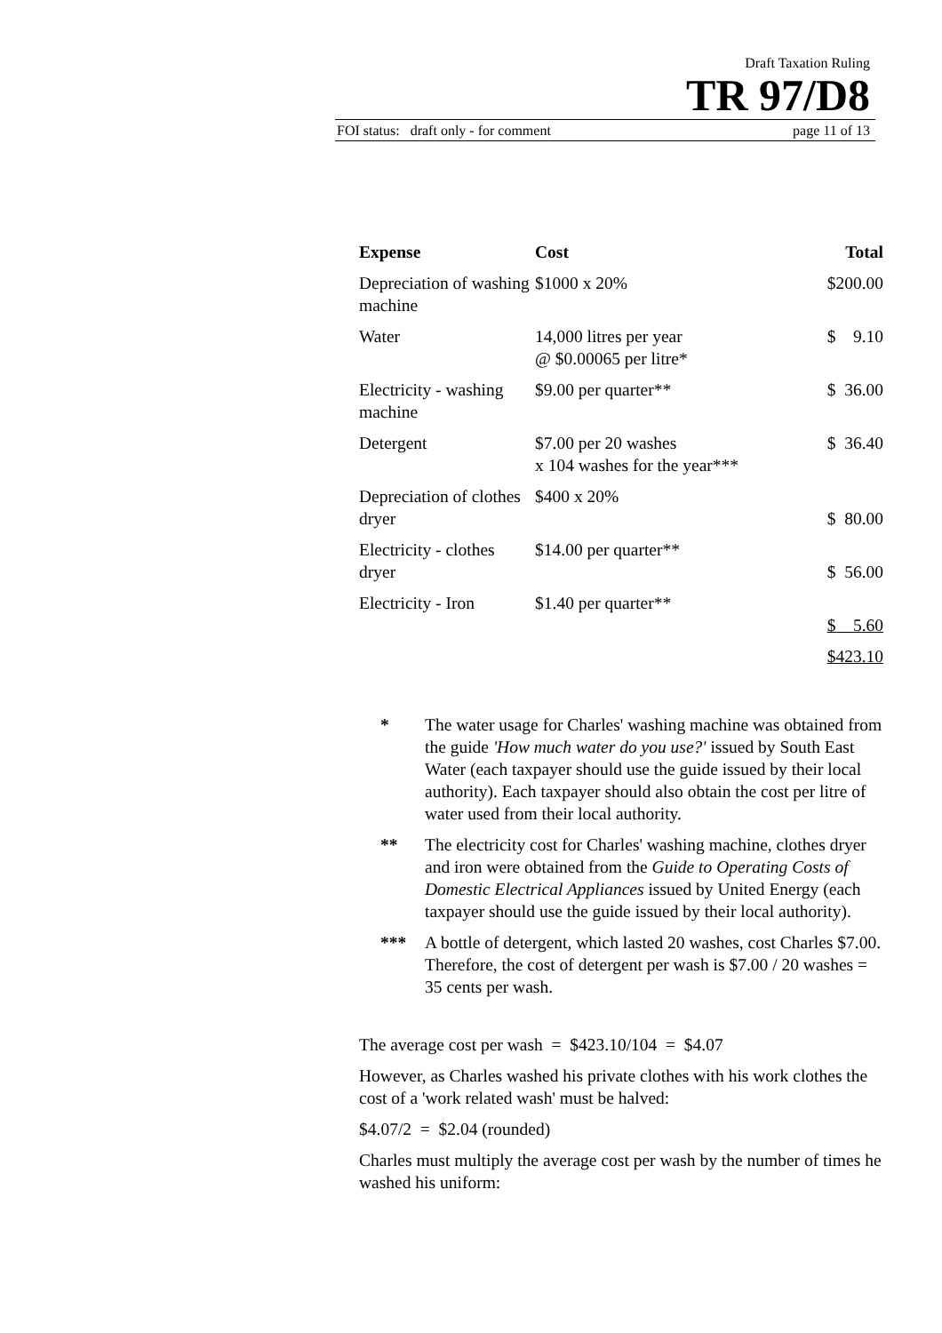Draft Taxation Ruling
TR 97/D8
FOI status: draft only - for comment page 11 of 13
| Expense | Cost | Total |
| --- | --- | --- |
| Depreciation of washing machine | $1000 x 20% | $200.00 |
| Water | 14,000 litres per year @ $0.00065 per litre* | $ 9.10 |
| Electricity - washing machine | $9.00 per quarter** | $ 36.00 |
| Detergent | $7.00 per 20 washes x 104 washes for the year*** | $ 36.40 |
| Depreciation of clothes dryer | $400 x 20% | $ 80.00 |
| Electricity - clothes dryer | $14.00 per quarter** | $ 56.00 |
| Electricity - Iron | $1.40 per quarter** | $ 5.60 |
| | | $423.10 |
* The water usage for Charles' washing machine was obtained from the guide 'How much water do you use?' issued by South East Water (each taxpayer should use the guide issued by their local authority). Each taxpayer should also obtain the cost per litre of water used from their local authority.
** The electricity cost for Charles' washing machine, clothes dryer and iron were obtained from the Guide to Operating Costs of Domestic Electrical Appliances issued by United Energy (each taxpayer should use the guide issued by their local authority).
*** A bottle of detergent, which lasted 20 washes, cost Charles $7.00. Therefore, the cost of detergent per wash is $7.00 / 20 washes = 35 cents per wash.
The average cost per wash = $423.10/104 = $4.07
However, as Charles washed his private clothes with his work clothes the cost of a 'work related wash' must be halved:
$4.07/2 = $2.04 (rounded)
Charles must multiply the average cost per wash by the number of times he washed his uniform: